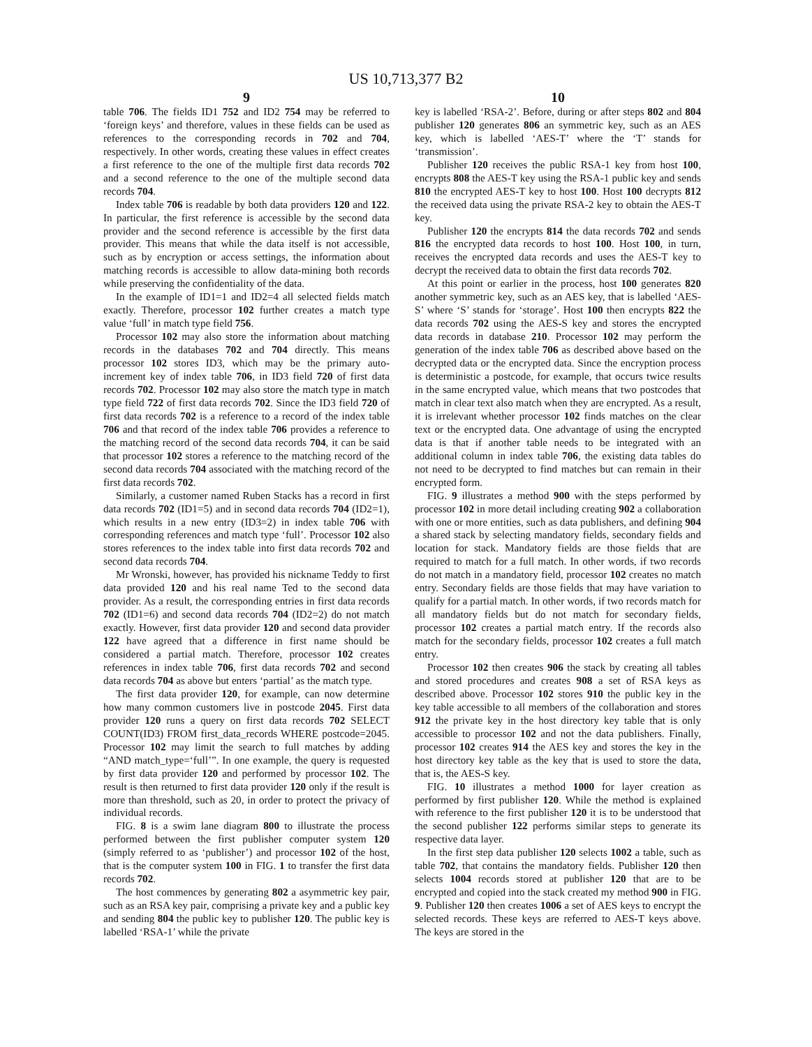US 10,713,377 B2
9
table 706. The fields ID1 752 and ID2 754 may be referred to ‘foreign keys’ and therefore, values in these fields can be used as references to the corresponding records in 702 and 704, respectively. In other words, creating these values in effect creates a first reference to the one of the multiple first data records 702 and a second reference to the one of the multiple second data records 704.
Index table 706 is readable by both data providers 120 and 122. In particular, the first reference is accessible by the second data provider and the second reference is accessible by the first data provider. This means that while the data itself is not accessible, such as by encryption or access settings, the information about matching records is accessible to allow data-mining both records while preserving the confidentiality of the data.
In the example of ID1=1 and ID2=4 all selected fields match exactly. Therefore, processor 102 further creates a match type value ‘full’ in match type field 756.
Processor 102 may also store the information about matching records in the databases 702 and 704 directly. This means processor 102 stores ID3, which may be the primary auto-increment key of index table 706, in ID3 field 720 of first data records 702. Processor 102 may also store the match type in match type field 722 of first data records 702. Since the ID3 field 720 of first data records 702 is a reference to a record of the index table 706 and that record of the index table 706 provides a reference to the matching record of the second data records 704, it can be said that processor 102 stores a reference to the matching record of the second data records 704 associated with the matching record of the first data records 702.
Similarly, a customer named Ruben Stacks has a record in first data records 702 (ID1=5) and in second data records 704 (ID2=1), which results in a new entry (ID3=2) in index table 706 with corresponding references and match type ‘full’. Processor 102 also stores references to the index table into first data records 702 and second data records 704.
Mr Wronski, however, has provided his nickname Teddy to first data provided 120 and his real name Ted to the second data provider. As a result, the corresponding entries in first data records 702 (ID1=6) and second data records 704 (ID2=2) do not match exactly. However, first data provider 120 and second data provider 122 have agreed that a difference in first name should be considered a partial match. Therefore, processor 102 creates references in index table 706, first data records 702 and second data records 704 as above but enters ‘partial’ as the match type.
The first data provider 120, for example, can now determine how many common customers live in postcode 2045. First data provider 120 runs a query on first data records 702 SELECT COUNT(ID3) FROM first_data_records WHERE postcode=2045. Processor 102 may limit the search to full matches by adding “AND match_type=‘full’”. In one example, the query is requested by first data provider 120 and performed by processor 102. The result is then returned to first data provider 120 only if the result is more than threshold, such as 20, in order to protect the privacy of individual records.
FIG. 8 is a swim lane diagram 800 to illustrate the process performed between the first publisher computer system 120 (simply referred to as ‘publisher’) and processor 102 of the host, that is the computer system 100 in FIG. 1 to transfer the first data records 702.
The host commences by generating 802 a asymmetric key pair, such as an RSA key pair, comprising a private key and a public key and sending 804 the public key to publisher 120. The public key is labelled ‘RSA-1’ while the private
10
key is labelled ‘RSA-2’. Before, during or after steps 802 and 804 publisher 120 generates 806 an symmetric key, such as an AES key, which is labelled ‘AES-T’ where the ‘T’ stands for ‘transmission’.
Publisher 120 receives the public RSA-1 key from host 100, encrypts 808 the AES-T key using the RSA-1 public key and sends 810 the encrypted AES-T key to host 100. Host 100 decrypts 812 the received data using the private RSA-2 key to obtain the AES-T key.
Publisher 120 the encrypts 814 the data records 702 and sends 816 the encrypted data records to host 100. Host 100, in turn, receives the encrypted data records and uses the AES-T key to decrypt the received data to obtain the first data records 702.
At this point or earlier in the process, host 100 generates 820 another symmetric key, such as an AES key, that is labelled ‘AES-S’ where ‘S’ stands for ‘storage’. Host 100 then encrypts 822 the data records 702 using the AES-S key and stores the encrypted data records in database 210. Processor 102 may perform the generation of the index table 706 as described above based on the decrypted data or the encrypted data. Since the encryption process is deterministic a postcode, for example, that occurs twice results in the same encrypted value, which means that two postcodes that match in clear text also match when they are encrypted. As a result, it is irrelevant whether processor 102 finds matches on the clear text or the encrypted data. One advantage of using the encrypted data is that if another table needs to be integrated with an additional column in index table 706, the existing data tables do not need to be decrypted to find matches but can remain in their encrypted form.
FIG. 9 illustrates a method 900 with the steps performed by processor 102 in more detail including creating 902 a collaboration with one or more entities, such as data publishers, and defining 904 a shared stack by selecting mandatory fields, secondary fields and location for stack. Mandatory fields are those fields that are required to match for a full match. In other words, if two records do not match in a mandatory field, processor 102 creates no match entry. Secondary fields are those fields that may have variation to qualify for a partial match. In other words, if two records match for all mandatory fields but do not match for secondary fields, processor 102 creates a partial match entry. If the records also match for the secondary fields, processor 102 creates a full match entry.
Processor 102 then creates 906 the stack by creating all tables and stored procedures and creates 908 a set of RSA keys as described above. Processor 102 stores 910 the public key in the key table accessible to all members of the collaboration and stores 912 the private key in the host directory key table that is only accessible to processor 102 and not the data publishers. Finally, processor 102 creates 914 the AES key and stores the key in the host directory key table as the key that is used to store the data, that is, the AES-S key.
FIG. 10 illustrates a method 1000 for layer creation as performed by first publisher 120. While the method is explained with reference to the first publisher 120 it is to be understood that the second publisher 122 performs similar steps to generate its respective data layer.
In the first step data publisher 120 selects 1002 a table, such as table 702, that contains the mandatory fields. Publisher 120 then selects 1004 records stored at publisher 120 that are to be encrypted and copied into the stack created my method 900 in FIG. 9. Publisher 120 then creates 1006 a set of AES keys to encrypt the selected records. These keys are referred to AES-T keys above. The keys are stored in the